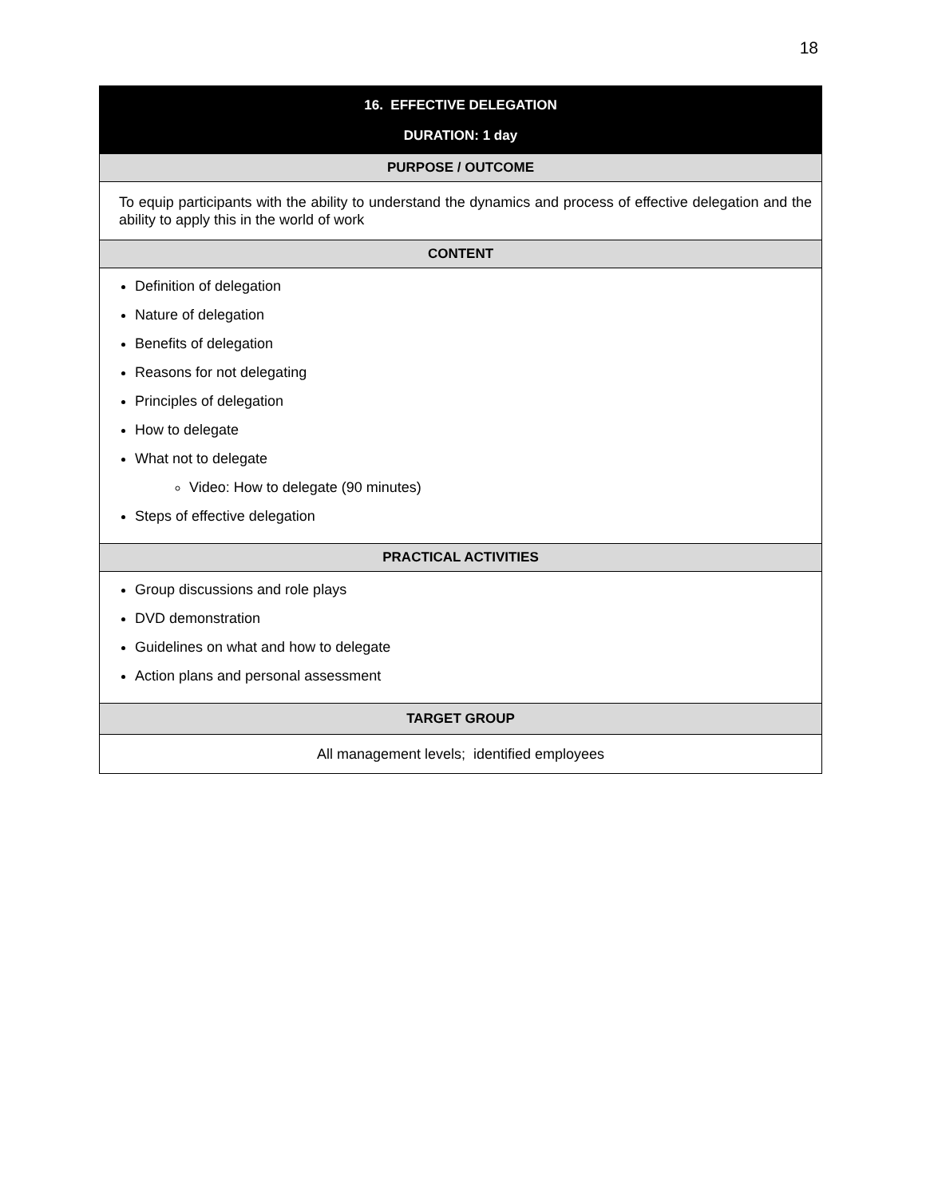18
| 16. EFFECTIVE DELEGATION DURATION: 1 day |
| --- |
| PURPOSE / OUTCOME |
| To equip participants with the ability to understand the dynamics and process of effective delegation and the ability to apply this in the world of work |
| CONTENT |
| Definition of delegation Nature of delegation Benefits of delegation Reasons for not delegating Principles of delegation How to delegate What not to delegate Video: How to delegate (90 minutes) Steps of effective delegation |
| PRACTICAL ACTIVITIES |
| Group discussions and role plays DVD demonstration Guidelines on what and how to delegate Action plans and personal assessment |
| TARGET GROUP |
| All management levels; identified employees |